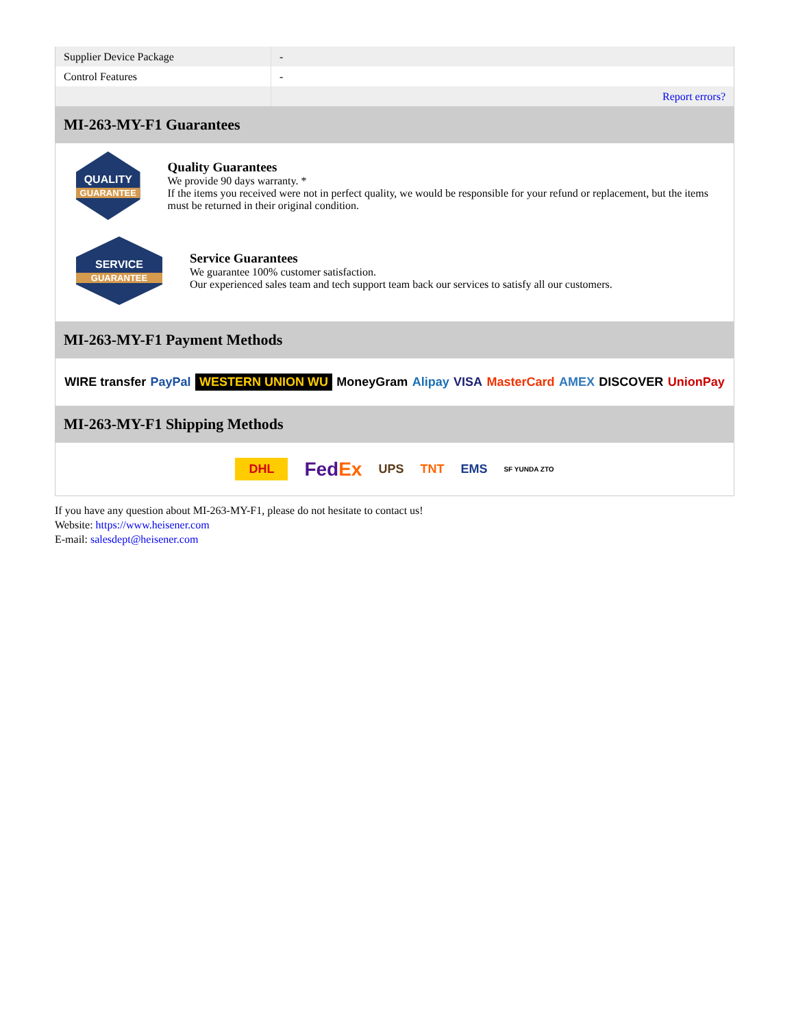| Supplier Device Package | - |
| Control Features | - |
| | Report errors? |
MI-263-MY-F1 Guarantees
QUALITY
GUARANTEE
Quality Guarantees
We provide 90 days warranty. *
If the items you received were not in perfect quality, we would be responsible for your refund or replacement, but the items must be returned in their original condition.
SERVICE
GUARANTEE
Service Guarantees
We guarantee 100% customer satisfaction.
Our experienced sales team and tech support team back our services to satisfy all our customers.
MI-263-MY-F1 Payment Methods
WIRE transfer PayPal WESTERN UNION WU MoneyGram Alipay VISA MasterCard AMEX DISCOVER UnionPay
MI-263-MY-F1 Shipping Methods
DHL FedEx UPS TNT EMS SF YUNDA ZTO
If you have any question about MI-263-MY-F1, please do not hesitate to contact us!
Website: https://www.heisener.com
E-mail: salesdept@heisener.com